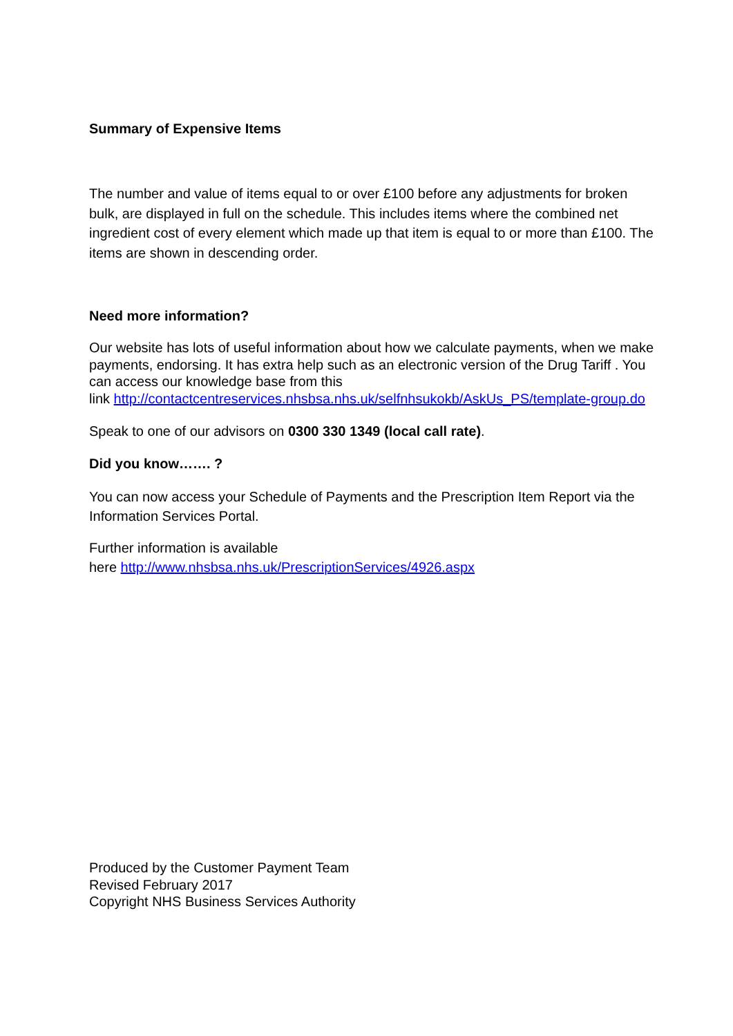Summary of Expensive Items
The number and value of items equal to or over £100 before any adjustments for broken bulk, are displayed in full on the schedule. This includes items where the combined net ingredient cost of every element which made up that item is equal to or more than £100. The items are shown in descending order.
Need more information?
Our website has lots of useful information about how we calculate payments, when we make payments, endorsing. It has extra help such as an electronic version of the Drug Tariff . You can access our knowledge base from this
link http://contactcentreservices.nhsbsa.nhs.uk/selfnhsukokb/AskUs_PS/template-group.do
Speak to one of our advisors on 0300 330 1349 (local call rate).
Did you know……. ?
You can now access your Schedule of Payments and the Prescription Item Report via the Information Services Portal.
Further information is available
here http://www.nhsbsa.nhs.uk/PrescriptionServices/4926.aspx
Produced by the Customer Payment Team
Revised February 2017
Copyright NHS Business Services Authority